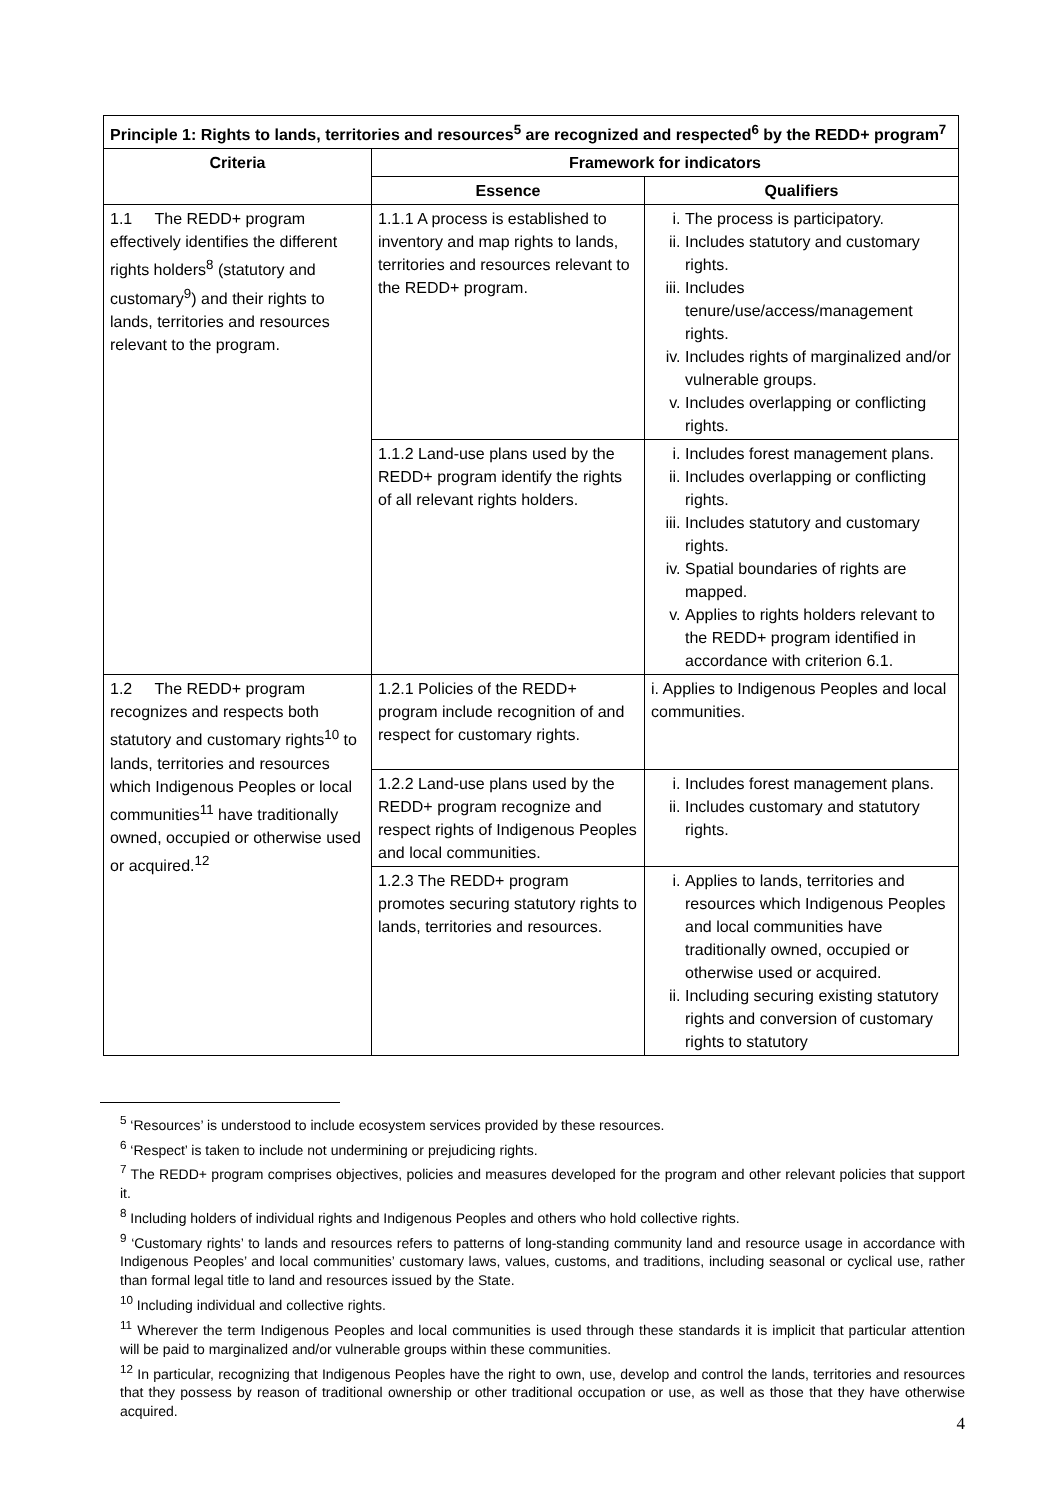| Principle 1: Rights to lands, territories and resources<sup>5</sup> are recognized and respected<sup>6</sup> by the REDD+ program<sup>7</sup> | | |
| --- | --- | --- |
| Criteria | Framework for indicators | |
| | Essence | Qualifiers |
| 1.1 The REDD+ program effectively identifies the different rights holders<sup>8</sup> (statutory and customary<sup>9</sup>) and their rights to lands, territories and resources relevant to the program. | 1.1.1 A process is established to inventory and map rights to lands, territories and resources relevant to the REDD+ program. | i. The process is participatory. ii. Includes statutory and customary rights. iii. Includes tenure/use/access/management rights. iv. Includes rights of marginalized and/or vulnerable groups. v. Includes overlapping or conflicting rights. |
| | 1.1.2 Land-use plans used by the REDD+ program identify the rights of all relevant rights holders. | i. Includes forest management plans. ii. Includes overlapping or conflicting rights. iii. Includes statutory and customary rights. iv. Spatial boundaries of rights are mapped. v. Applies to rights holders relevant to the REDD+ program identified in accordance with criterion 6.1. |
| 1.2 The REDD+ program recognizes and respects both statutory and customary rights<sup>10</sup> to lands, territories and resources which Indigenous Peoples or local communities<sup>11</sup> have traditionally owned, occupied or otherwise used or acquired.<sup>12</sup> | 1.2.1 Policies of the REDD+ program include recognition of and respect for customary rights. | i. Applies to Indigenous Peoples and local communities. |
| | 1.2.2 Land-use plans used by the REDD+ program recognize and respect rights of Indigenous Peoples and local communities. | i. Includes forest management plans. ii. Includes customary and statutory rights. |
| | 1.2.3 The REDD+ program promotes securing statutory rights to lands, territories and resources. | i. Applies to lands, territories and resources which Indigenous Peoples and local communities have traditionally owned, occupied or otherwise used or acquired. ii. Including securing existing statutory rights and conversion of customary rights to statutory |
<sup>5</sup> ‘Resources’ is understood to include ecosystem services provided by these resources.
<sup>6</sup> ‘Respect’ is taken to include not undermining or prejudicing rights.
<sup>7</sup> The REDD+ program comprises objectives, policies and measures developed for the program and other relevant policies that support it.
<sup>8</sup> Including holders of individual rights and Indigenous Peoples and others who hold collective rights.
<sup>9</sup> ‘Customary rights’ to lands and resources refers to patterns of long-standing community land and resource usage in accordance with Indigenous Peoples’ and local communities’ customary laws, values, customs, and traditions, including seasonal or cyclical use, rather than formal legal title to land and resources issued by the State.
<sup>10</sup> Including individual and collective rights.
<sup>11</sup> Wherever the term Indigenous Peoples and local communities is used through these standards it is implicit that particular attention will be paid to marginalized and/or vulnerable groups within these communities.
<sup>12</sup> In particular, recognizing that Indigenous Peoples have the right to own, use, develop and control the lands, territories and resources that they possess by reason of traditional ownership or other traditional occupation or use, as well as those that they have otherwise acquired.
4